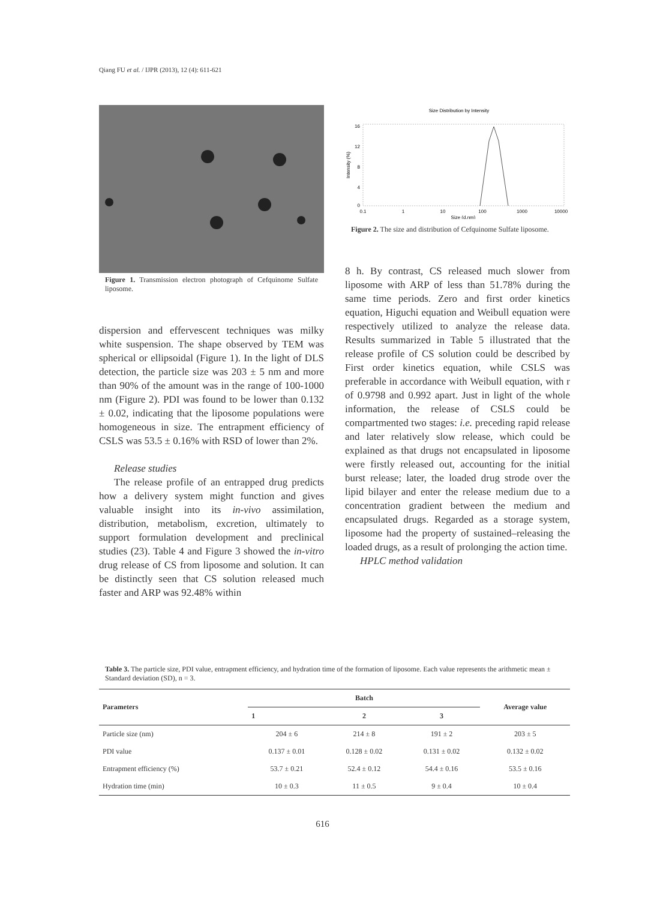Qiang FU et al. / IJPR (2013), 12 (4): 611-621
Figure 1. Transmission electron photograph of Cefquinome Sulfate liposome.
dispersion and effervescent techniques was milky white suspension. The shape observed by TEM was spherical or ellipsoidal (Figure 1). In the light of DLS detection, the particle size was 203 ± 5 nm and more than 90% of the amount was in the range of 100-1000 nm (Figure 2). PDI was found to be lower than 0.132 ± 0.02, indicating that the liposome populations were homogeneous in size. The entrapment efficiency of CSLS was 53.5 ± 0.16% with RSD of lower than 2%.
Release studies
The release profile of an entrapped drug predicts how a delivery system might function and gives valuable insight into its in-vivo assimilation, distribution, metabolism, excretion, ultimately to support formulation development and preclinical studies (23). Table 4 and Figure 3 showed the in-vitro drug release of CS from liposome and solution. It can be distinctly seen that CS solution released much faster and ARP was 92.48% within
Size Distribution by Intensity
16
12
8
4
0
0.1
1
10
100
1000
10000
Size (d.nm)
Intensity (%)
Figure 2. The size and distribution of Cefquinome Sulfate liposome.
8 h. By contrast, CS released much slower from liposome with ARP of less than 51.78% during the same time periods. Zero and first order kinetics equation, Higuchi equation and Weibull equation were respectively utilized to analyze the release data. Results summarized in Table 5 illustrated that the release profile of CS solution could be described by First order kinetics equation, while CSLS was preferable in accordance with Weibull equation, with r of 0.9798 and 0.992 apart. Just in light of the whole information, the release of CSLS could be compartmented two stages: i.e. preceding rapid release and later relatively slow release, which could be explained as that drugs not encapsulated in liposome were firstly released out, accounting for the initial burst release; later, the loaded drug strode over the lipid bilayer and enter the release medium due to a concentration gradient between the medium and encapsulated drugs. Regarded as a storage system, liposome had the property of sustained–releasing the loaded drugs, as a result of prolonging the action time.
HPLC method validation
Table 3. The particle size, PDI value, entrapment efficiency, and hydration time of the formation of liposome. Each value represents the arithmetic mean ± Standard deviation (SD), n = 3.
| Parameters | Batch | | | Average value |
| --- | --- | --- | --- | --- |
| | 1 | 2 | 3 | |
| Particle size (nm) | 204 ± 6 | 214 ± 8 | 191 ± 2 | 203 ± 5 |
| PDI value | 0.137 ± 0.01 | 0.128 ± 0.02 | 0.131 ± 0.02 | 0.132 ± 0.02 |
| Entrapment efficiency (%) | 53.7 ± 0.21 | 52.4 ± 0.12 | 54.4 ± 0.16 | 53.5 ± 0.16 |
| Hydration time (min) | 10 ± 0.3 | 11 ± 0.5 | 9 ± 0.4 | 10 ± 0.4 |
616